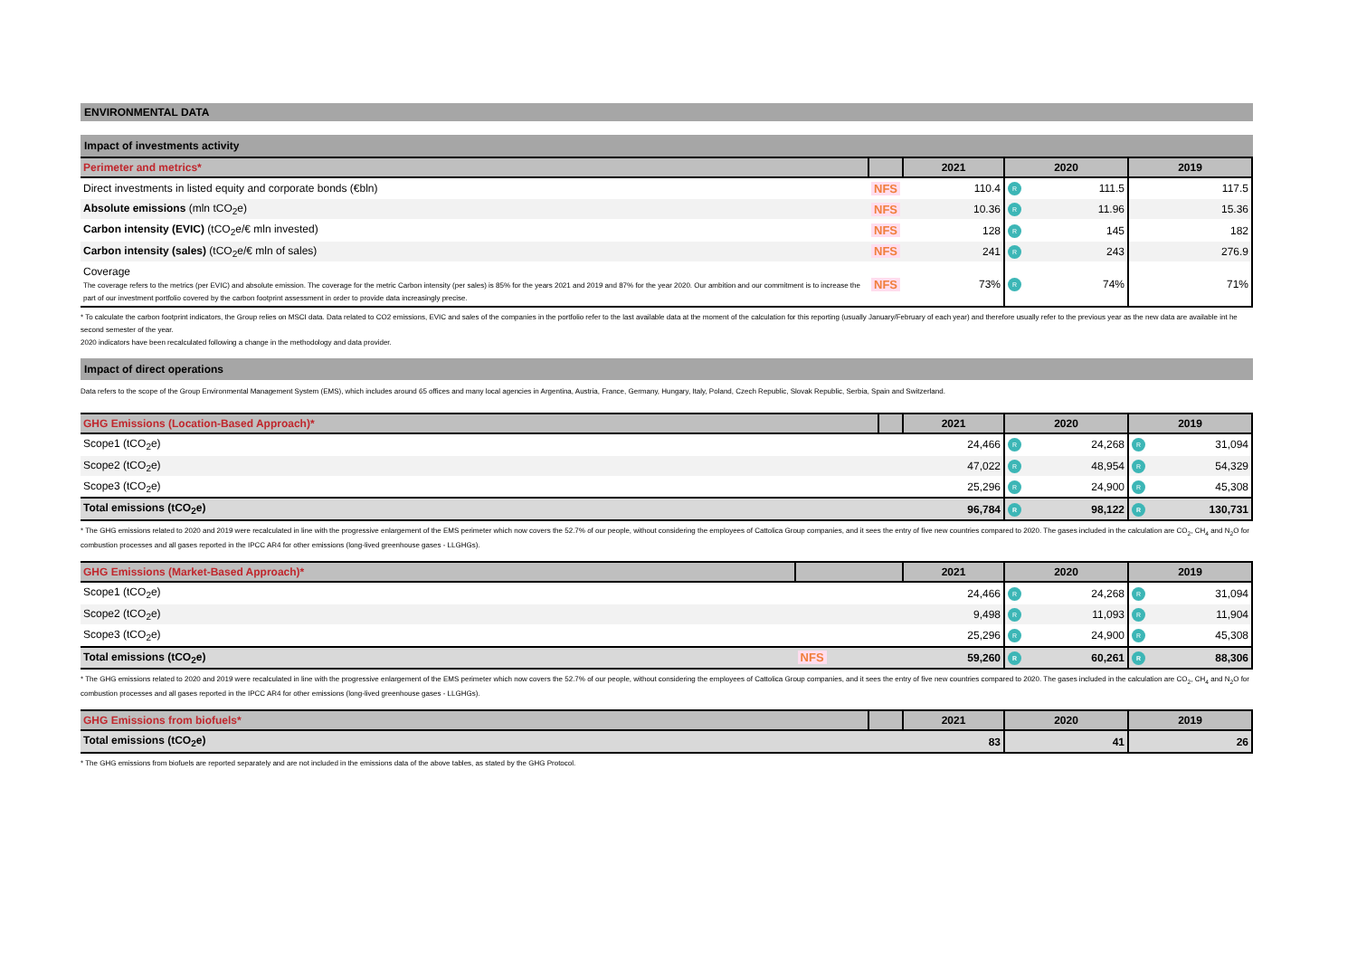ENVIRONMENTAL DATA
Impact of investments activity
| Perimeter and metrics* | | 2021 | 2020 | | 2019 | |
| --- | --- | --- | --- | --- | --- | --- |
| Direct investments in listed equity and corporate bonds (€bln) | NFS | 110.4 | R | 111.5 | | 117.5 |
| Absolute emissions (mln tCO<sub>2</sub>e) | NFS | 10.36 | R | 11.96 | | 15.36 |
| Carbon intensity (EVIC) (tCO<sub>2</sub>e/€ mln invested) | NFS | 128 | R | 145 | | 182 |
| Carbon intensity (sales) (tCO<sub>2</sub>e/€ mln of sales) | NFS | 241 | R | 243 | | 276.9 |
| Coverage The coverage refers to the metrics (per EVIC) and absolute emission. The coverage for the metric Carbon intensity (per sales) is 85% for the years 2021 and 2019 and 87% for the year 2020. Our ambition and our commitment is to increase the part of our investment portfolio covered by the carbon footprint assessment in order to provide data increasingly precise. | NFS | 73% | R | 74% | | 71% |
* To calculate the carbon footprint indicators, the Group relies on MSCI data. Data related to CO2 emissions, EVIC and sales of the companies in the portfolio refer to the last available data at the moment of the calculation for this reporting (usually January/February of each year) and therefore usually refer to the previous year as the new data are available int he second semester of the year.
2020 indicators have been recalculated following a change in the methodology and data provider.
Impact of direct operations
Data refers to the scope of the Group Environmental Management System (EMS), which includes around 65 offices and many local agencies in Argentina, Austria, France, Germany, Hungary, Italy, Poland, Czech Republic, Slovak Republic, Serbia, Spain and Switzerland.
| GHG Emissions (Location-Based Approach)* | | 2021 | 2020 | | 2019 | |
| --- | --- | --- | --- | --- | --- | --- |
| Scope1 (tCO<sub>2</sub>e) | | 24,466 | R | 24,268 | R | 31,094 |
| Scope2 (tCO<sub>2</sub>e) | | 47,022 | R | 48,954 | R | 54,329 |
| Scope3 (tCO<sub>2</sub>e) | | 25,296 | R | 24,900 | R | 45,308 |
| Total emissions (tCO<sub>2</sub>e) | | 96,784 | R | 98,122 | R | 130,731 |
* The GHG emissions related to 2020 and 2019 were recalculated in line with the progressive enlargement of the EMS perimeter which now covers the 52.7% of our people, without considering the employees of Cattolica Group companies, and it sees the entry of five new countries compared to 2020. The gases included in the calculation are CO<sub>2</sub>, CH<sub>4</sub> and N<sub>2</sub>O for combustion processes and all gases reported in the IPCC AR4 for other emissions (long-lived greenhouse gases - LLGHGs).
| GHG Emissions (Market-Based Approach)* | | 2021 | 2020 | | 2019 | |
| --- | --- | --- | --- | --- | --- | --- |
| Scope1 (tCO<sub>2</sub>e) | | 24,466 | R | 24,268 | R | 31,094 |
| Scope2 (tCO<sub>2</sub>e) | | 9,498 | R | 11,093 | R | 11,904 |
| Scope3 (tCO<sub>2</sub>e) | | 25,296 | R | 24,900 | R | 45,308 |
| Total emissions (tCO<sub>2</sub>e) | NFS | 59,260 | R | 60,261 | R | 88,306 |
* The GHG emissions related to 2020 and 2019 were recalculated in line with the progressive enlargement of the EMS perimeter which now covers the 52.7% of our people, without considering the employees of Cattolica Group companies, and it sees the entry of five new countries compared to 2020. The gases included in the calculation are CO<sub>2</sub>, CH<sub>4</sub> and N<sub>2</sub>O for combustion processes and all gases reported in the IPCC AR4 for other emissions (long-lived greenhouse gases - LLGHGs).
| GHG Emissions from biofuels* | | 2021 | 2020 | | 2019 | |
| --- | --- | --- | --- | --- | --- | --- |
| Total emissions (tCO<sub>2</sub>e) | | 83 | | 41 | | 26 |
* The GHG emissions from biofuels are reported separately and are not included in the emissions data of the above tables, as stated by the GHG Protocol.